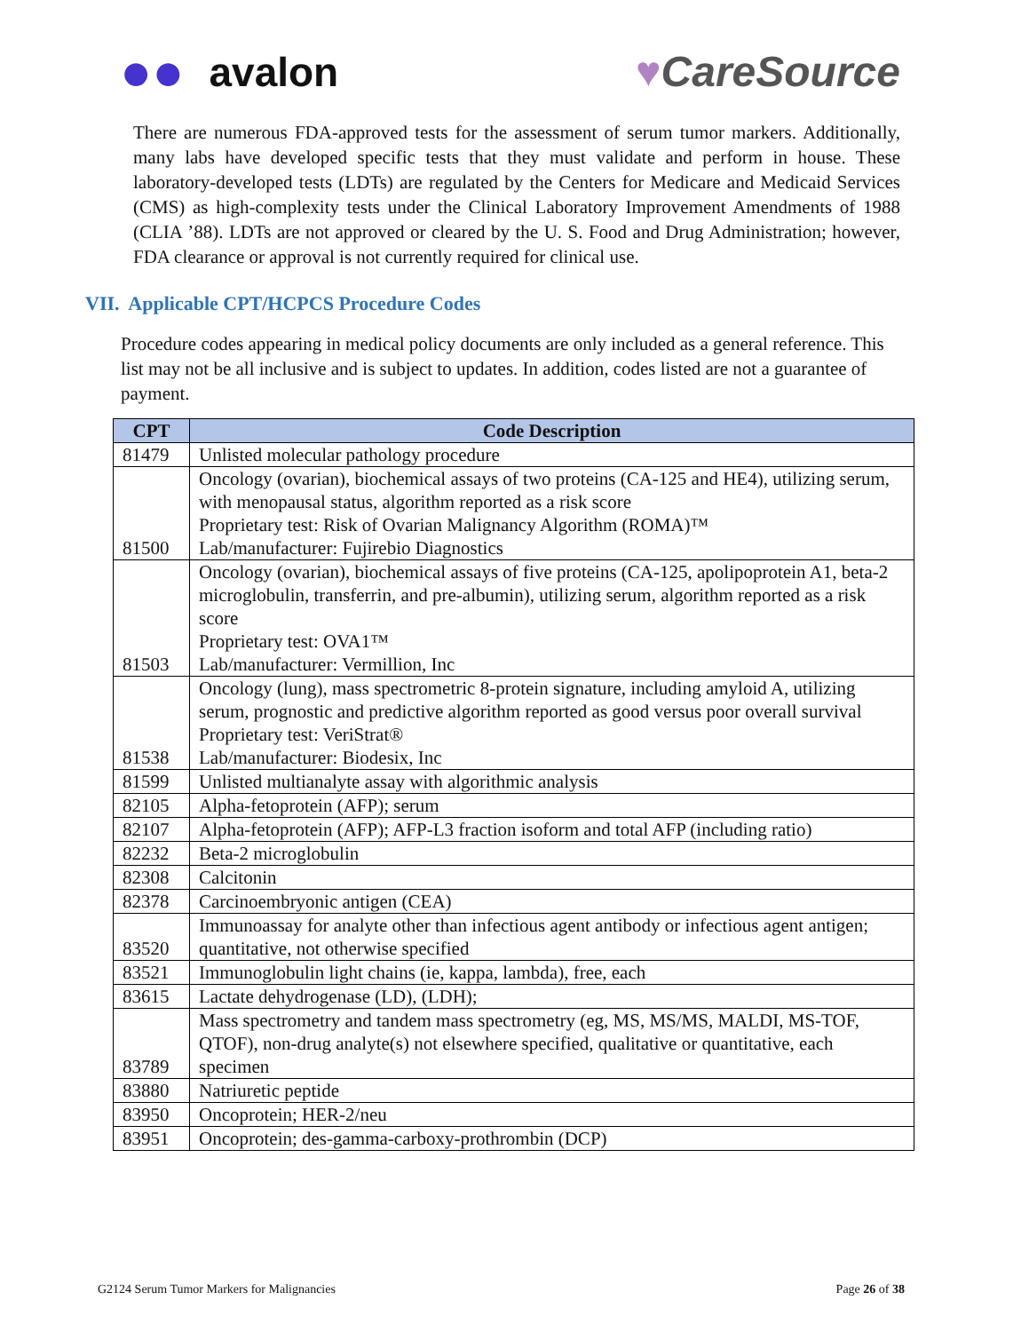●● avalon ♥CareSource
There are numerous FDA-approved tests for the assessment of serum tumor markers. Additionally, many labs have developed specific tests that they must validate and perform in house. These laboratory-developed tests (LDTs) are regulated by the Centers for Medicare and Medicaid Services (CMS) as high-complexity tests under the Clinical Laboratory Improvement Amendments of 1988 (CLIA ’88). LDTs are not approved or cleared by the U. S. Food and Drug Administration; however, FDA clearance or approval is not currently required for clinical use.
VII. Applicable CPT/HCPCS Procedure Codes
Procedure codes appearing in medical policy documents are only included as a general reference. This list may not be all inclusive and is subject to updates. In addition, codes listed are not a guarantee of payment.
| CPT | Code Description |
| --- | --- |
| 81479 | Unlisted molecular pathology procedure |
| 81500 | Oncology (ovarian), biochemical assays of two proteins (CA-125 and HE4), utilizing serum, with menopausal status, algorithm reported as a risk score Proprietary test: Risk of Ovarian Malignancy Algorithm (ROMA)™ Lab/manufacturer: Fujirebio Diagnostics |
| 81503 | Oncology (ovarian), biochemical assays of five proteins (CA-125, apolipoprotein A1, beta-2 microglobulin, transferrin, and pre-albumin), utilizing serum, algorithm reported as a risk score Proprietary test: OVA1™ Lab/manufacturer: Vermillion, Inc |
| 81538 | Oncology (lung), mass spectrometric 8-protein signature, including amyloid A, utilizing serum, prognostic and predictive algorithm reported as good versus poor overall survival Proprietary test: VeriStrat® Lab/manufacturer: Biodesix, Inc |
| 81599 | Unlisted multianalyte assay with algorithmic analysis |
| 82105 | Alpha-fetoprotein (AFP); serum |
| 82107 | Alpha-fetoprotein (AFP); AFP-L3 fraction isoform and total AFP (including ratio) |
| 82232 | Beta-2 microglobulin |
| 82308 | Calcitonin |
| 82378 | Carcinoembryonic antigen (CEA) |
| 83520 | Immunoassay for analyte other than infectious agent antibody or infectious agent antigen; quantitative, not otherwise specified |
| 83521 | Immunoglobulin light chains (ie, kappa, lambda), free, each |
| 83615 | Lactate dehydrogenase (LD), (LDH); |
| 83789 | Mass spectrometry and tandem mass spectrometry (eg, MS, MS/MS, MALDI, MS-TOF, QTOF), non-drug analyte(s) not elsewhere specified, qualitative or quantitative, each specimen |
| 83880 | Natriuretic peptide |
| 83950 | Oncoprotein; HER-2/neu |
| 83951 | Oncoprotein; des-gamma-carboxy-prothrombin (DCP) |
G2124 Serum Tumor Markers for Malignancies Page 26 of 38